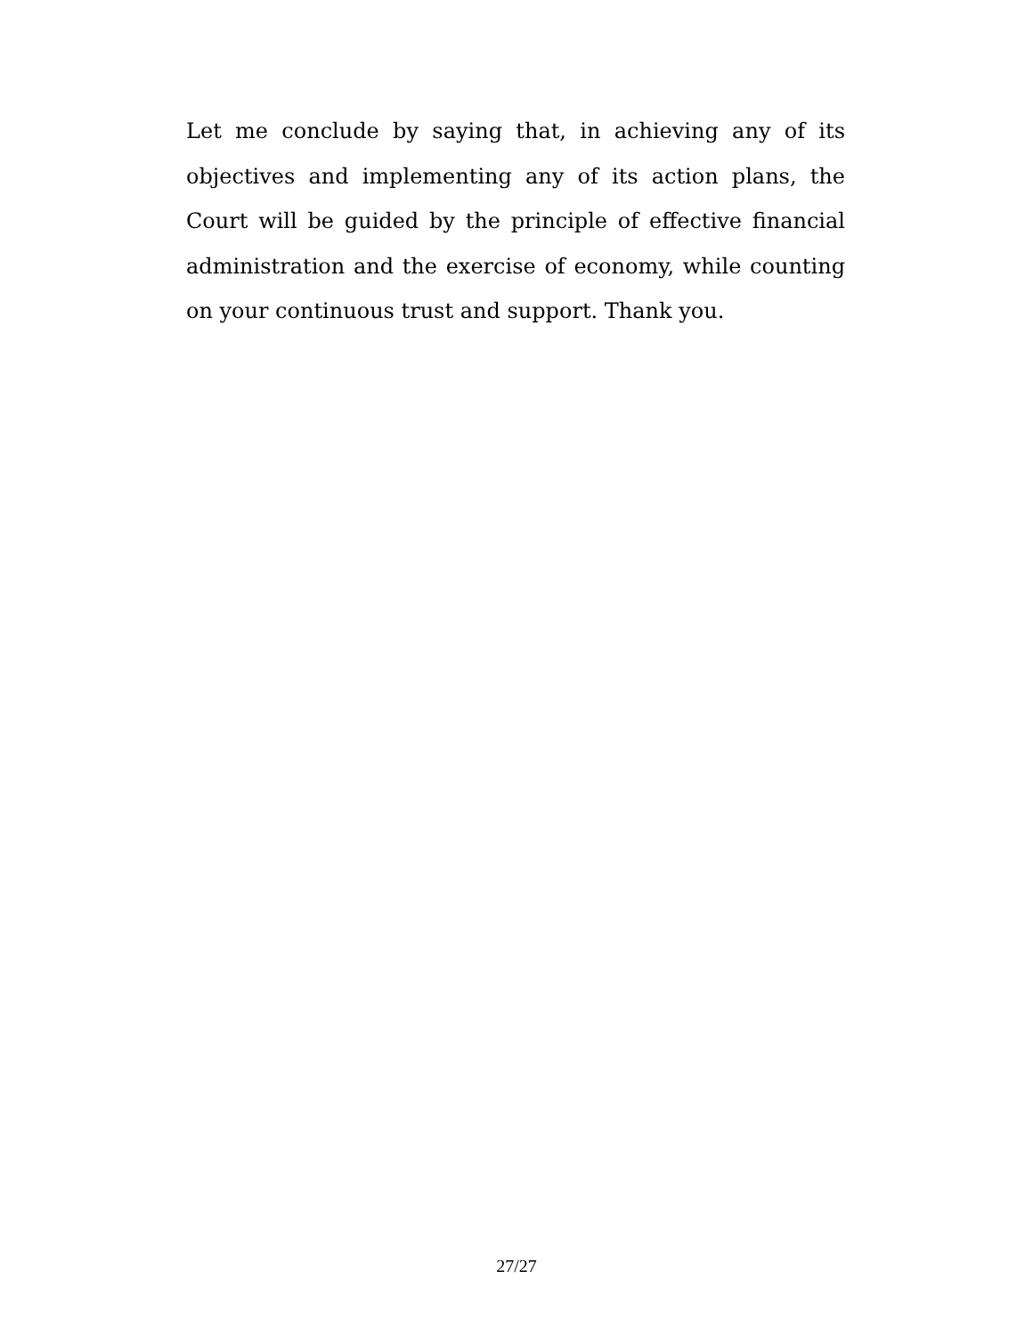Let me conclude by saying that, in achieving any of its objectives and implementing any of its action plans, the Court will be guided by the principle of effective financial administration and the exercise of economy, while counting on your continuous trust and support. Thank you.
27/27